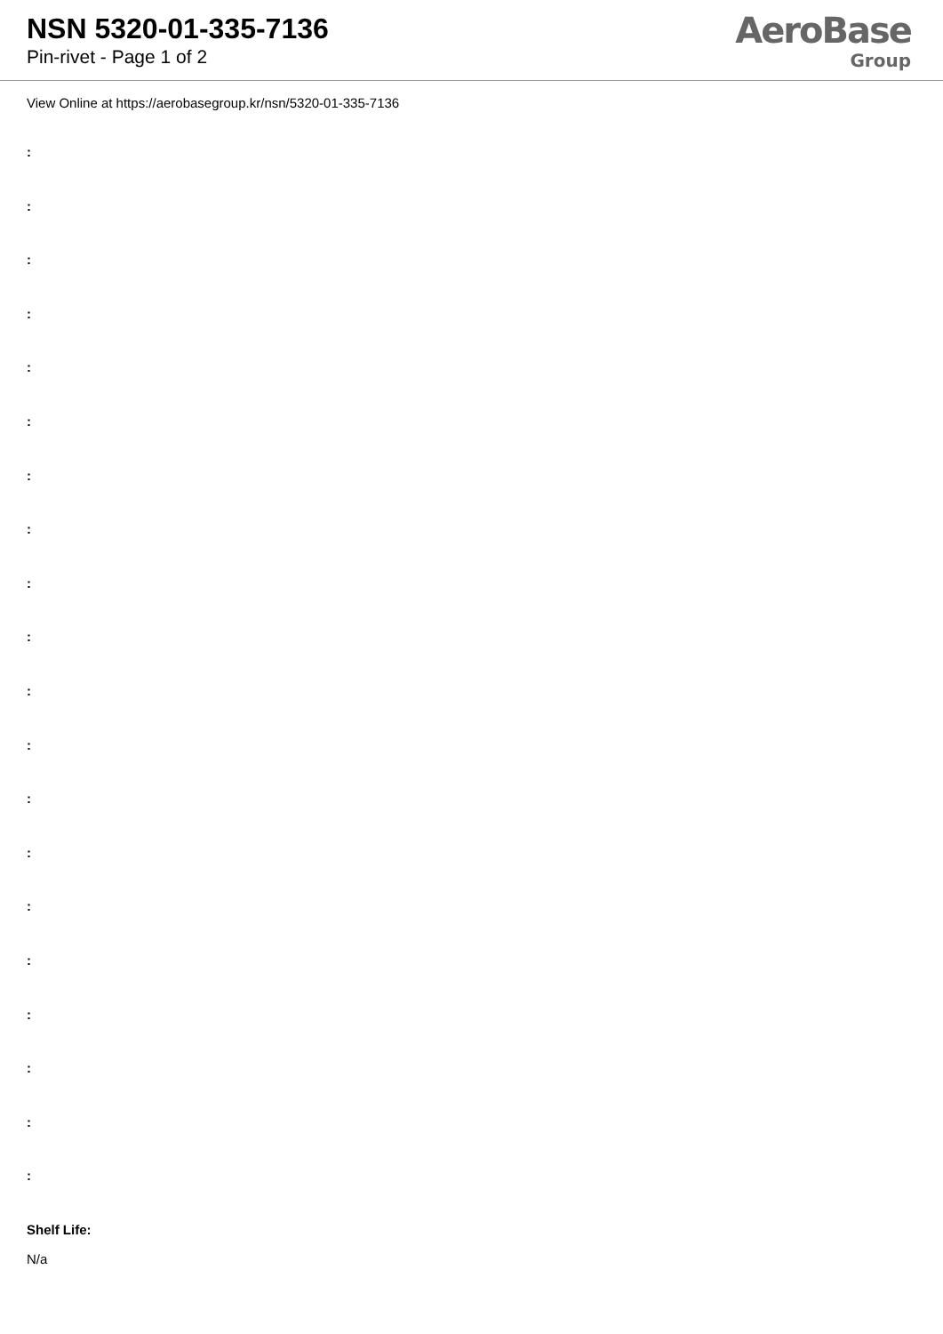NSN 5320-01-335-7136
Pin-rivet - Page 1 of 2
AeroBase
Group
View Online at https://aerobasegroup.kr/nsn/5320-01-335-7136
:
:
:
:
:
:
:
:
:
:
:
:
:
:
:
:
:
:
:
:
Shelf Life:
N/a